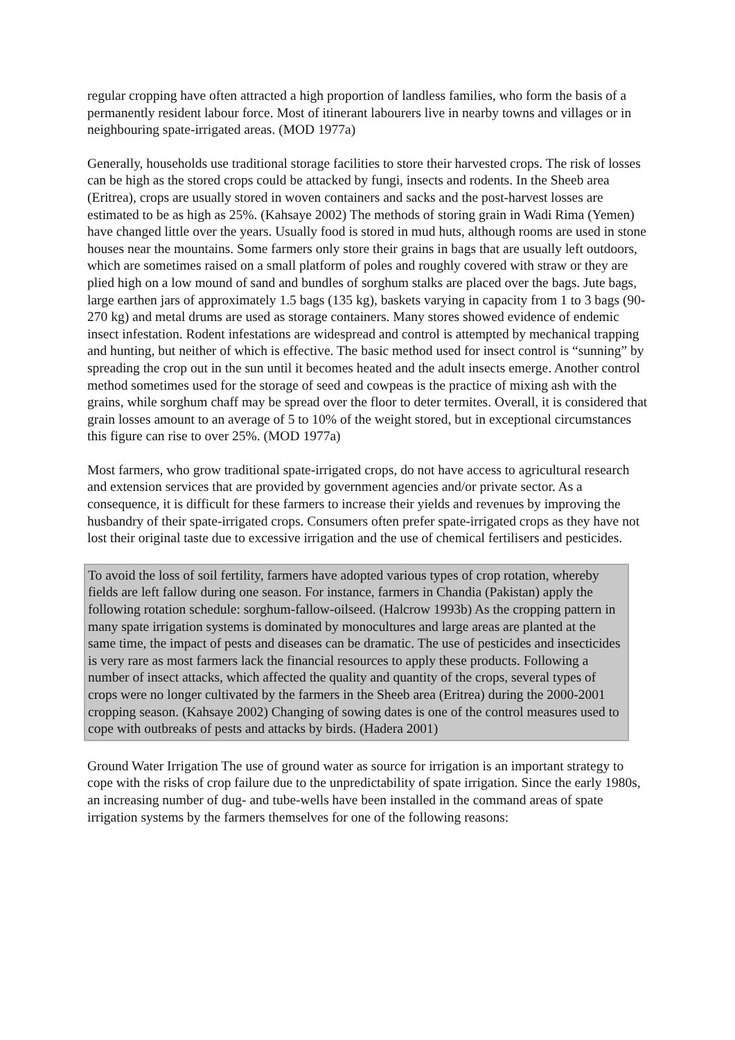regular cropping have often attracted a high proportion of landless families, who form the basis of a permanently resident labour force. Most of itinerant labourers live in nearby towns and villages or in neighbouring spate-irrigated areas. (MOD 1977a)
Generally, households use traditional storage facilities to store their harvested crops. The risk of losses can be high as the stored crops could be attacked by fungi, insects and rodents. In the Sheeb area (Eritrea), crops are usually stored in woven containers and sacks and the post-harvest losses are estimated to be as high as 25%. (Kahsaye 2002) The methods of storing grain in Wadi Rima (Yemen) have changed little over the years. Usually food is stored in mud huts, although rooms are used in stone houses near the mountains. Some farmers only store their grains in bags that are usually left outdoors, which are sometimes raised on a small platform of poles and roughly covered with straw or they are plied high on a low mound of sand and bundles of sorghum stalks are placed over the bags. Jute bags, large earthen jars of approximately 1.5 bags (135 kg), baskets varying in capacity from 1 to 3 bags (90-270 kg) and metal drums are used as storage containers. Many stores showed evidence of endemic insect infestation. Rodent infestations are widespread and control is attempted by mechanical trapping and hunting, but neither of which is effective. The basic method used for insect control is “sunning” by spreading the crop out in the sun until it becomes heated and the adult insects emerge. Another control method sometimes used for the storage of seed and cowpeas is the practice of mixing ash with the grains, while sorghum chaff may be spread over the floor to deter termites. Overall, it is considered that grain losses amount to an average of 5 to 10% of the weight stored, but in exceptional circumstances this figure can rise to over 25%. (MOD 1977a)
Most farmers, who grow traditional spate-irrigated crops, do not have access to agricultural research and extension services that are provided by government agencies and/or private sector. As a consequence, it is difficult for these farmers to increase their yields and revenues by improving the husbandry of their spate-irrigated crops. Consumers often prefer spate-irrigated crops as they have not lost their original taste due to excessive irrigation and the use of chemical fertilisers and pesticides.
To avoid the loss of soil fertility, farmers have adopted various types of crop rotation, whereby fields are left fallow during one season. For instance, farmers in Chandia (Pakistan) apply the following rotation schedule: sorghum-fallow-oilseed. (Halcrow 1993b) As the cropping pattern in many spate irrigation systems is dominated by monocultures and large areas are planted at the same time, the impact of pests and diseases can be dramatic. The use of pesticides and insecticides is very rare as most farmers lack the financial resources to apply these products. Following a number of insect attacks, which affected the quality and quantity of the crops, several types of crops were no longer cultivated by the farmers in the Sheeb area (Eritrea) during the 2000-2001 cropping season. (Kahsaye 2002) Changing of sowing dates is one of the control measures used to cope with outbreaks of pests and attacks by birds. (Hadera 2001)
Ground Water Irrigation The use of ground water as source for irrigation is an important strategy to cope with the risks of crop failure due to the unpredictability of spate irrigation. Since the early 1980s, an increasing number of dug- and tube-wells have been installed in the command areas of spate irrigation systems by the farmers themselves for one of the following reasons: